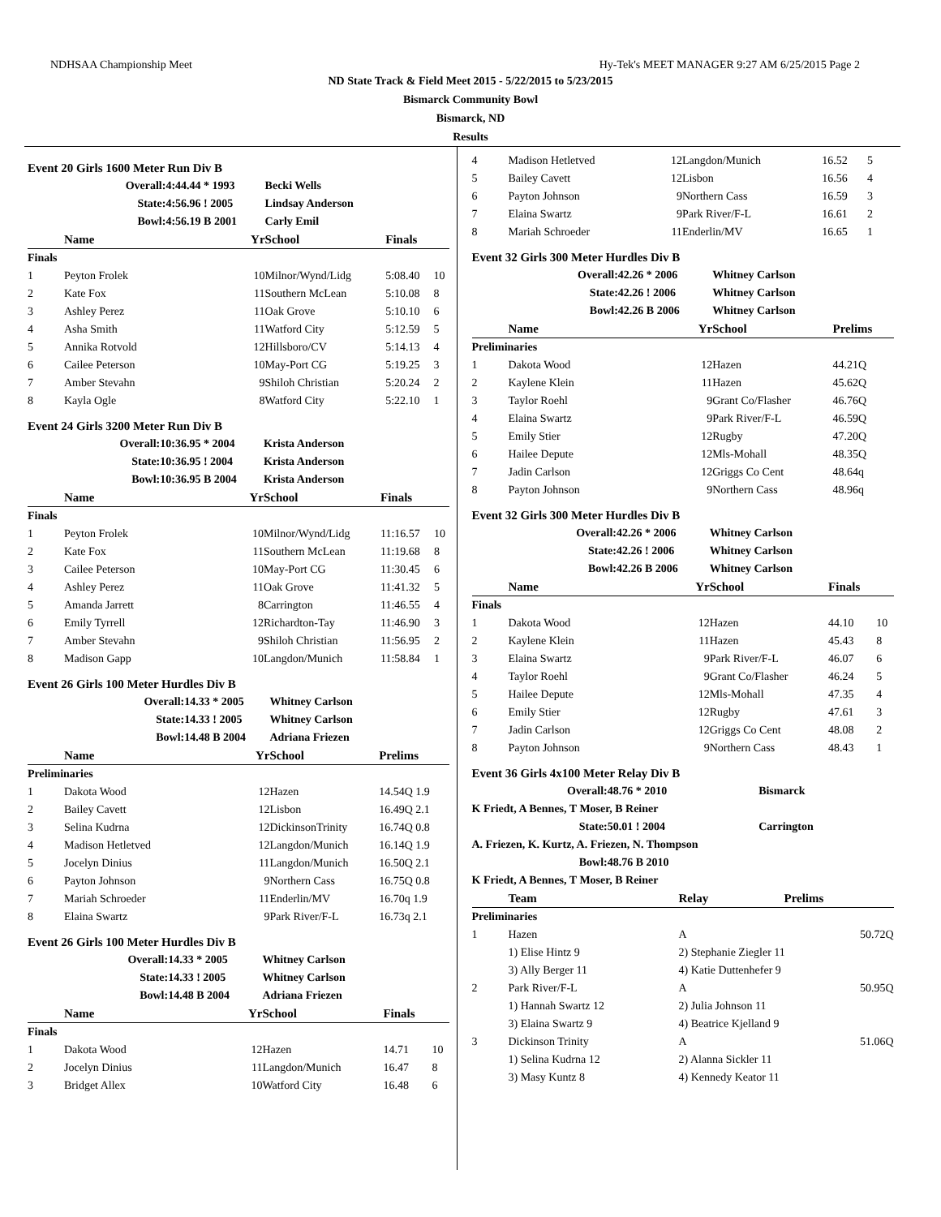NDHSAA Championship Meet Hy-Tek's MEET MANAGER 9:27 AM 6/25/2015 Page 2
ND State Track & Field Meet 2015 - 5/22/2015 to 5/23/2015
Bismarck Community Bowl
Bismarck, ND
Results
Event 20 Girls 1600 Meter Run Div B
| | Overall: | 4:44.44 * 1993 | | Becki Wells | | |
| | State: | 4:56.96 ! 2005 | | Lindsay Anderson | | |
| | Bowl: | 4:56.19 B 2001 | | Carly Emil | | |
| | Name | | Yr | School | Finals | |
| Finals | | | | | | |
| 1 | Peyton Frolek | | 10 | Milnor/Wynd/Lidg | 5:08.40 | 10 |
| 2 | Kate Fox | | 11 | Southern McLean | 5:10.08 | 8 |
| 3 | Ashley Perez | | 11 | Oak Grove | 5:10.10 | 6 |
| 4 | Asha Smith | | 11 | Watford City | 5:12.59 | 5 |
| 5 | Annika Rotvold | | 12 | Hillsboro/CV | 5:14.13 | 4 |
| 6 | Cailee Peterson | | 10 | May-Port CG | 5:19.25 | 3 |
| 7 | Amber Stevahn | | 9 | Shiloh Christian | 5:20.24 | 2 |
| 8 | Kayla Ogle | | 8 | Watford City | 5:22.10 | 1 |
Event 24 Girls 3200 Meter Run Div B
| | Overall: | 10:36.95 * 2004 | | Krista Anderson | | |
| | State: | 10:36.95 ! 2004 | | Krista Anderson | | |
| | Bowl: | 10:36.95 B 2004 | | Krista Anderson | | |
| | Name | | Yr | School | Finals | |
| Finals | | | | | | |
| 1 | Peyton Frolek | | 10 | Milnor/Wynd/Lidg | 11:16.57 | 10 |
| 2 | Kate Fox | | 11 | Southern McLean | 11:19.68 | 8 |
| 3 | Cailee Peterson | | 10 | May-Port CG | 11:30.45 | 6 |
| 4 | Ashley Perez | | 11 | Oak Grove | 11:41.32 | 5 |
| 5 | Amanda Jarrett | | 8 | Carrington | 11:46.55 | 4 |
| 6 | Emily Tyrrell | | 12 | Richardton-Tay | 11:46.90 | 3 |
| 7 | Amber Stevahn | | 9 | Shiloh Christian | 11:56.95 | 2 |
| 8 | Madison Gapp | | 10 | Langdon/Munich | 11:58.84 | 1 |
Event 26 Girls 100 Meter Hurdles Div B
| | Overall: | 14.33 * 2005 | | Whitney Carlson | |
| | State: | 14.33 ! 2005 | | Whitney Carlson | |
| | Bowl: | 14.48 B 2004 | | Adriana Friezen | |
| | Name | | Yr | School | Prelims |
| Preliminaries | | | | | |
| 1 | Dakota Wood | | 12 | Hazen | 14.54Q 1.9 |
| 2 | Bailey Cavett | | 12 | Lisbon | 16.49Q 2.1 |
| 3 | Selina Kudrna | | 12 | DickinsonTrinity | 16.74Q 0.8 |
| 4 | Madison Hetletved | | 12 | Langdon/Munich | 16.14Q 1.9 |
| 5 | Jocelyn Dinius | | 11 | Langdon/Munich | 16.50Q 2.1 |
| 6 | Payton Johnson | | 9 | Northern Cass | 16.75Q 0.8 |
| 7 | Mariah Schroeder | | 11 | Enderlin/MV | 16.70q 1.9 |
| 8 | Elaina Swartz | | 9 | Park River/F-L | 16.73q 2.1 |
Event 26 Girls 100 Meter Hurdles Div B
| | Overall: | 14.33 * 2005 | | Whitney Carlson | | |
| | State: | 14.33 ! 2005 | | Whitney Carlson | | |
| | Bowl: | 14.48 B 2004 | | Adriana Friezen | | |
| | Name | | Yr | School | Finals | |
| Finals | | | | | | |
| 1 | Dakota Wood | | 12 | Hazen | 14.71 | 10 |
| 2 | Jocelyn Dinius | | 11 | Langdon/Munich | 16.47 | 8 |
| 3 | Bridget Allex | | 10 | Watford City | 16.48 | 6 |
| 4 | Madison Hetletved | 12 | Langdon/Munich | 16.52 | 5 |
| 5 | Bailey Cavett | 12 | Lisbon | 16.56 | 4 |
| 6 | Payton Johnson | 9 | Northern Cass | 16.59 | 3 |
| 7 | Elaina Swartz | 9 | Park River/F-L | 16.61 | 2 |
| 8 | Mariah Schroeder | 11 | Enderlin/MV | 16.65 | 1 |
Event 32 Girls 300 Meter Hurdles Div B
| | Overall: | 42.26 * 2006 | | Whitney Carlson | |
| | State: | 42.26 ! 2006 | | Whitney Carlson | |
| | Bowl: | 42.26 B 2006 | | Whitney Carlson | |
| | Name | | Yr | School | Prelims |
| Preliminaries | | | | | |
| 1 | Dakota Wood | | 12 | Hazen | 44.21Q |
| 2 | Kaylene Klein | | 11 | Hazen | 45.62Q |
| 3 | Taylor Roehl | | 9 | Grant Co/Flasher | 46.76Q |
| 4 | Elaina Swartz | | 9 | Park River/F-L | 46.59Q |
| 5 | Emily Stier | | 12 | Rugby | 47.20Q |
| 6 | Hailee Depute | | 12 | Mls-Mohall | 48.35Q |
| 7 | Jadin Carlson | | 12 | Griggs Co Cent | 48.64q |
| 8 | Payton Johnson | | 9 | Northern Cass | 48.96q |
Event 32 Girls 300 Meter Hurdles Div B
| | Overall: | 42.26 * 2006 | | Whitney Carlson | | |
| | State: | 42.26 ! 2006 | | Whitney Carlson | | |
| | Bowl: | 42.26 B 2006 | | Whitney Carlson | | |
| | Name | | Yr | School | Finals | |
| Finals | | | | | | |
| 1 | Dakota Wood | | 12 | Hazen | 44.10 | 10 |
| 2 | Kaylene Klein | | 11 | Hazen | 45.43 | 8 |
| 3 | Elaina Swartz | | 9 | Park River/F-L | 46.07 | 6 |
| 4 | Taylor Roehl | | 9 | Grant Co/Flasher | 46.24 | 5 |
| 5 | Hailee Depute | | 12 | Mls-Mohall | 47.35 | 4 |
| 6 | Emily Stier | | 12 | Rugby | 47.61 | 3 |
| 7 | Jadin Carlson | | 12 | Griggs Co Cent | 48.08 | 2 |
| 8 | Payton Johnson | | 9 | Northern Cass | 48.43 | 1 |
Event 36 Girls 4x100 Meter Relay Div B
| | Overall: | 48.76 * 2010 | Bismarck |
| K Friedt, A Bennes, T Moser, B Reiner | | | |
| | State: | 50.01 ! 2004 | Carrington |
| A. Friezen, K. Kurtz, A. Friezen, N. Thompson | | | |
| | Bowl: | 48.76 B 2010 | |
| K Friedt, A Bennes, T Moser, B Reiner | | | |
| | Team | Relay | Prelims |
| --- | --- | --- | --- |
| Preliminaries | | | |
| 1 | Hazen | A | 50.72Q |
| | 1) Elise Hintz 9 | 2) Stephanie Ziegler 11 | |
| | 3) Ally Berger 11 | 4) Katie Duttenhefer 9 | |
| 2 | Park River/F-L | A | 50.95Q |
| | 1) Hannah Swartz 12 | 2) Julia Johnson 11 | |
| | 3) Elaina Swartz 9 | 4) Beatrice Kjelland 9 | |
| 3 | Dickinson Trinity | A | 51.06Q |
| | 1) Selina Kudrna 12 | 2) Alanna Sickler 11 | |
| | 3) Masy Kuntz 8 | 4) Kennedy Keator 11 | |